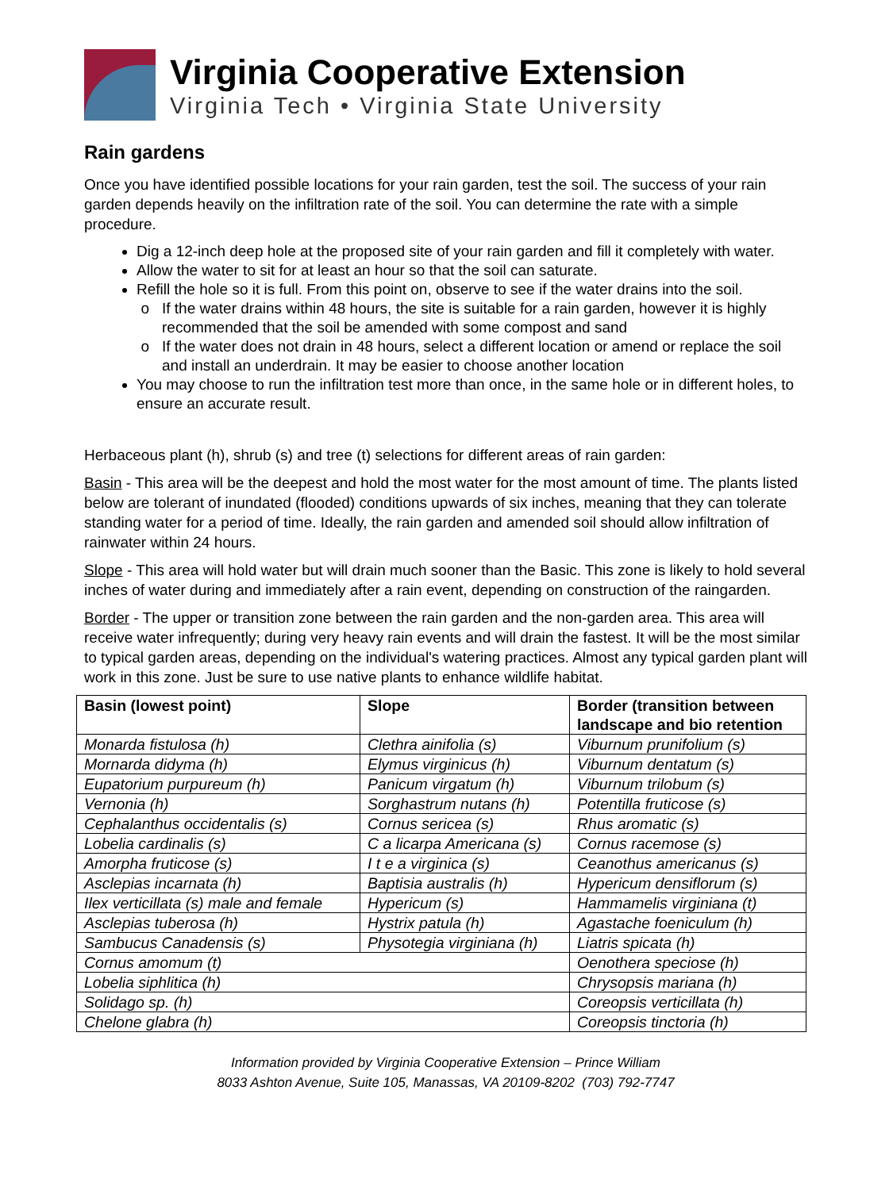Virginia Cooperative Extension
Virginia Tech • Virginia State University
Rain gardens
Once you have identified possible locations for your rain garden, test the soil. The success of your rain garden depends heavily on the infiltration rate of the soil. You can determine the rate with a simple procedure.
Dig a 12-inch deep hole at the proposed site of your rain garden and fill it completely with water.
Allow the water to sit for at least an hour so that the soil can saturate.
Refill the hole so it is full. From this point on, observe to see if the water drains into the soil.
If the water drains within 48 hours, the site is suitable for a rain garden, however it is highly recommended that the soil be amended with some compost and sand
If the water does not drain in 48 hours, select a different location or amend or replace the soil and install an underdrain. It may be easier to choose another location
You may choose to run the infiltration test more than once, in the same hole or in different holes, to ensure an accurate result.
Herbaceous plant (h), shrub (s) and tree (t) selections for different areas of rain garden:
Basin - This area will be the deepest and hold the most water for the most amount of time. The plants listed below are tolerant of inundated (flooded) conditions upwards of six inches, meaning that they can tolerate standing water for a period of time. Ideally, the rain garden and amended soil should allow infiltration of rainwater within 24 hours.
Slope - This area will hold water but will drain much sooner than the Basic. This zone is likely to hold several inches of water during and immediately after a rain event, depending on construction of the raingarden.
Border - The upper or transition zone between the rain garden and the non-garden area. This area will receive water infrequently; during very heavy rain events and will drain the fastest. It will be the most similar to typical garden areas, depending on the individual's watering practices. Almost any typical garden plant will work in this zone. Just be sure to use native plants to enhance wildlife habitat.
| Basin (lowest point) | Slope | Border (transition between landscape and bio retention |
| --- | --- | --- |
| Monarda fistulosa (h) | Clethra ainifolia (s) | Viburnum prunifolium (s) |
| Mornarda didyma (h) | Elymus virginicus (h) | Viburnum dentatum (s) |
| Eupatorium purpureum (h) | Panicum virgatum (h) | Viburnum trilobum (s) |
| Vernonia (h) | Sorghastrum nutans (h) | Potentilla fruticose (s) |
| Cephalanthus occidentalis (s) | Cornus sericea (s) | Rhus aromatic (s) |
| Lobelia cardinalis (s) | C a licarpa Americana (s) | Cornus racemose (s) |
| Amorpha fruticose (s) | I t e a virginica (s) | Ceanothus americanus (s) |
| Asclepias incarnata (h) | Baptisia australis (h) | Hypericum densiflorum (s) |
| Ilex verticillata (s) male and female | Hypericum (s) | Hammamelis virginiana (t) |
| Asclepias tuberosa (h) | Hystrix patula (h) | Agastache foeniculum (h) |
| Sambucus Canadensis (s) | Physotegia virginiana (h) | Liatris spicata (h) |
| Cornus amomum (t) | | Oenothera speciose (h) |
| Lobelia siphlitica (h) | | Chrysopsis mariana (h) |
| Solidago sp. (h) | | Coreopsis verticillata (h) |
| Chelone glabra (h) | | Coreopsis tinctoria (h) |
Information provided by Virginia Cooperative Extension – Prince William
8033 Ashton Avenue, Suite 105, Manassas, VA 20109-8202 (703) 792-7747